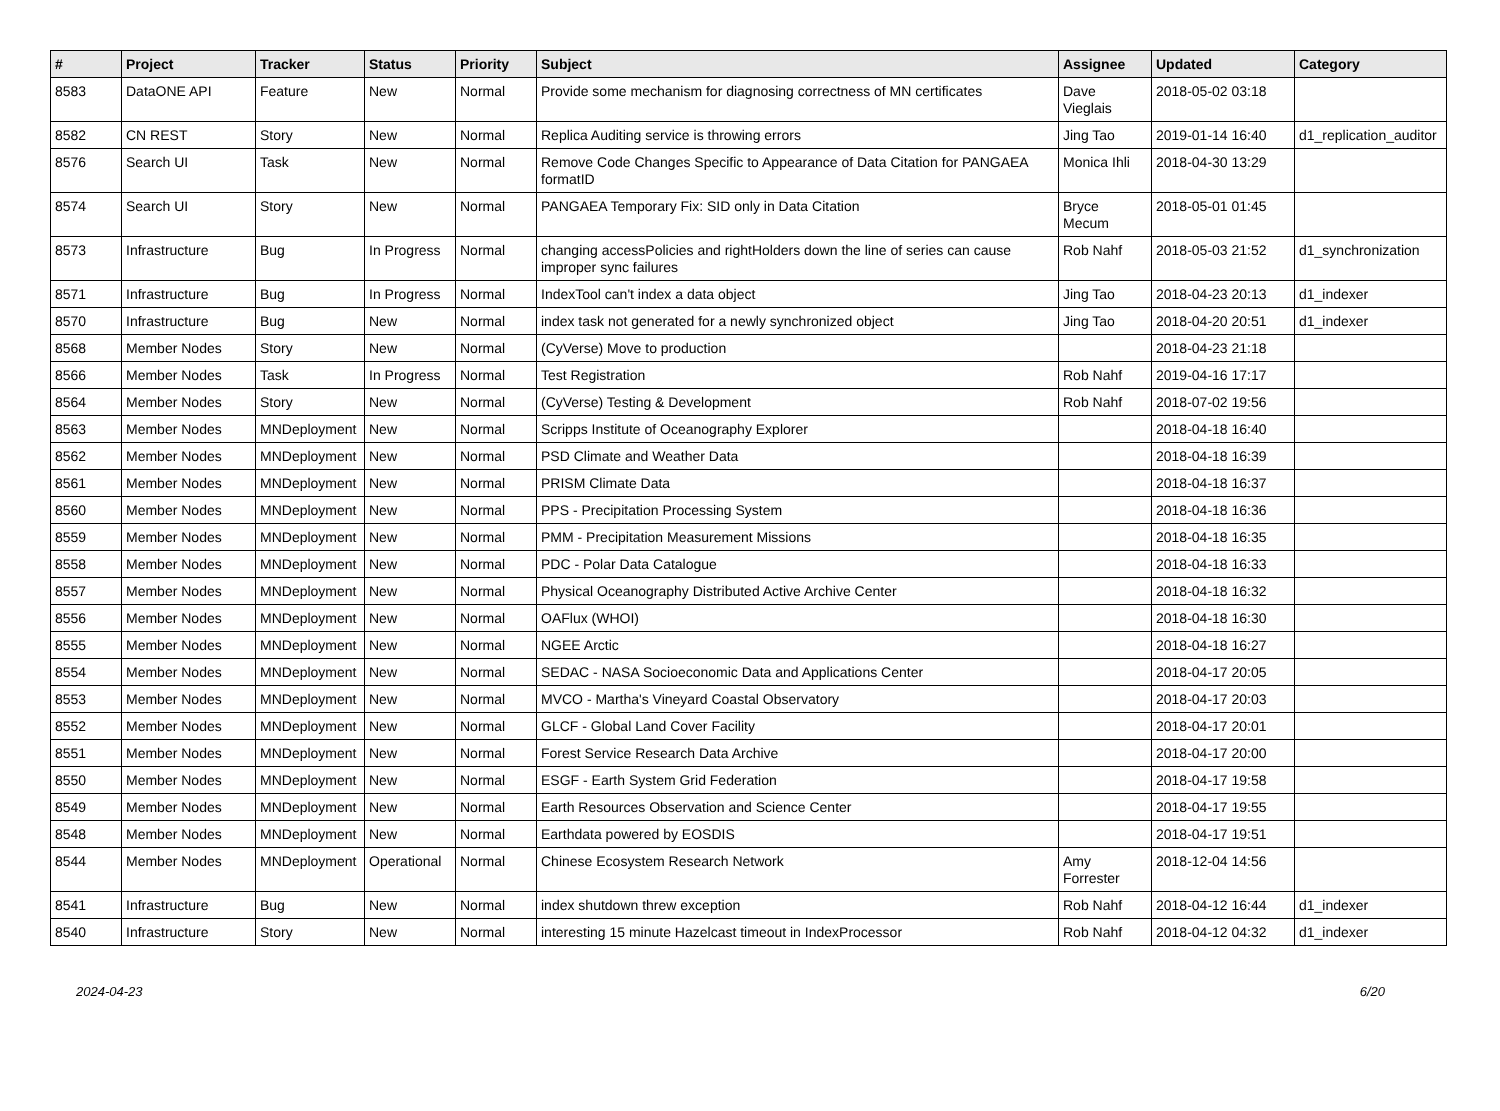| # | Project | Tracker | Status | Priority | Subject | Assignee | Updated | Category |
| --- | --- | --- | --- | --- | --- | --- | --- | --- |
| 8583 | DataONE API | Feature | New | Normal | Provide some mechanism for diagnosing correctness of MN certificates | Dave Vieglais | 2018-05-02 03:18 | |
| 8582 | CN REST | Story | New | Normal | Replica Auditing service is throwing errors | Jing Tao | 2019-01-14 16:40 | d1_replication_auditor |
| 8576 | Search UI | Task | New | Normal | Remove Code Changes Specific to Appearance of Data Citation for PANGAEA formatID | Monica Ihli | 2018-04-30 13:29 | |
| 8574 | Search UI | Story | New | Normal | PANGAEA Temporary Fix: SID only in Data Citation | Bryce Mecum | 2018-05-01 01:45 | |
| 8573 | Infrastructure | Bug | In Progress | Normal | changing accessPolicies and rightHolders down the line of series can cause improper sync failures | Rob Nahf | 2018-05-03 21:52 | d1_synchronization |
| 8571 | Infrastructure | Bug | In Progress | Normal | IndexTool can't index a data object | Jing Tao | 2018-04-23 20:13 | d1_indexer |
| 8570 | Infrastructure | Bug | New | Normal | index task not generated for a newly synchronized object | Jing Tao | 2018-04-20 20:51 | d1_indexer |
| 8568 | Member Nodes | Story | New | Normal | (CyVerse) Move to production | | 2018-04-23 21:18 | |
| 8566 | Member Nodes | Task | In Progress | Normal | Test Registration | Rob Nahf | 2019-04-16 17:17 | |
| 8564 | Member Nodes | Story | New | Normal | (CyVerse) Testing & Development | Rob Nahf | 2018-07-02 19:56 | |
| 8563 | Member Nodes | MNDeployment | New | Normal | Scripps Institute of Oceanography Explorer | | 2018-04-18 16:40 | |
| 8562 | Member Nodes | MNDeployment | New | Normal | PSD Climate and Weather Data | | 2018-04-18 16:39 | |
| 8561 | Member Nodes | MNDeployment | New | Normal | PRISM Climate Data | | 2018-04-18 16:37 | |
| 8560 | Member Nodes | MNDeployment | New | Normal | PPS - Precipitation Processing System | | 2018-04-18 16:36 | |
| 8559 | Member Nodes | MNDeployment | New | Normal | PMM - Precipitation Measurement Missions | | 2018-04-18 16:35 | |
| 8558 | Member Nodes | MNDeployment | New | Normal | PDC - Polar Data Catalogue | | 2018-04-18 16:33 | |
| 8557 | Member Nodes | MNDeployment | New | Normal | Physical Oceanography Distributed Active Archive Center | | 2018-04-18 16:32 | |
| 8556 | Member Nodes | MNDeployment | New | Normal | OAFlux (WHOI) | | 2018-04-18 16:30 | |
| 8555 | Member Nodes | MNDeployment | New | Normal | NGEE Arctic | | 2018-04-18 16:27 | |
| 8554 | Member Nodes | MNDeployment | New | Normal | SEDAC - NASA Socioeconomic Data and Applications Center | | 2018-04-17 20:05 | |
| 8553 | Member Nodes | MNDeployment | New | Normal | MVCO - Martha's Vineyard Coastal Observatory | | 2018-04-17 20:03 | |
| 8552 | Member Nodes | MNDeployment | New | Normal | GLCF - Global Land Cover Facility | | 2018-04-17 20:01 | |
| 8551 | Member Nodes | MNDeployment | New | Normal | Forest Service Research Data Archive | | 2018-04-17 20:00 | |
| 8550 | Member Nodes | MNDeployment | New | Normal | ESGF - Earth System Grid Federation | | 2018-04-17 19:58 | |
| 8549 | Member Nodes | MNDeployment | New | Normal | Earth Resources Observation and Science Center | | 2018-04-17 19:55 | |
| 8548 | Member Nodes | MNDeployment | New | Normal | Earthdata powered by EOSDIS | | 2018-04-17 19:51 | |
| 8544 | Member Nodes | MNDeployment | Operational | Normal | Chinese Ecosystem Research Network | Amy Forrester | 2018-12-04 14:56 | |
| 8541 | Infrastructure | Bug | New | Normal | index shutdown threw exception | Rob Nahf | 2018-04-12 16:44 | d1_indexer |
| 8540 | Infrastructure | Story | New | Normal | interesting 15 minute Hazelcast timeout in IndexProcessor | Rob Nahf | 2018-04-12 04:32 | d1_indexer |
2024-04-23 6/20